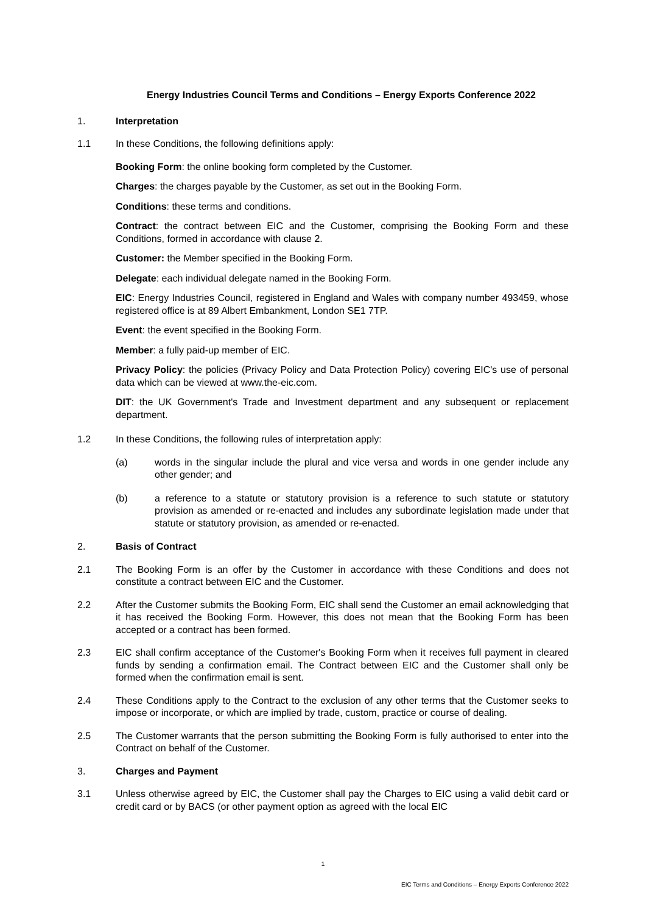Energy Industries Council Terms and Conditions – Energy Exports Conference 2022
1. Interpretation
1.1 In these Conditions, the following definitions apply:
Booking Form: the online booking form completed by the Customer.
Charges: the charges payable by the Customer, as set out in the Booking Form.
Conditions: these terms and conditions.
Contract: the contract between EIC and the Customer, comprising the Booking Form and these Conditions, formed in accordance with clause 2.
Customer: the Member specified in the Booking Form.
Delegate: each individual delegate named in the Booking Form.
EIC: Energy Industries Council, registered in England and Wales with company number 493459, whose registered office is at 89 Albert Embankment, London SE1 7TP.
Event: the event specified in the Booking Form.
Member: a fully paid-up member of EIC.
Privacy Policy: the policies (Privacy Policy and Data Protection Policy) covering EIC's use of personal data which can be viewed at www.the-eic.com.
DIT: the UK Government's Trade and Investment department and any subsequent or replacement department.
1.2 In these Conditions, the following rules of interpretation apply:
(a) words in the singular include the plural and vice versa and words in one gender include any other gender; and
(b) a reference to a statute or statutory provision is a reference to such statute or statutory provision as amended or re-enacted and includes any subordinate legislation made under that statute or statutory provision, as amended or re-enacted.
2. Basis of Contract
2.1 The Booking Form is an offer by the Customer in accordance with these Conditions and does not constitute a contract between EIC and the Customer.
2.2 After the Customer submits the Booking Form, EIC shall send the Customer an email acknowledging that it has received the Booking Form. However, this does not mean that the Booking Form has been accepted or a contract has been formed.
2.3 EIC shall confirm acceptance of the Customer's Booking Form when it receives full payment in cleared funds by sending a confirmation email. The Contract between EIC and the Customer shall only be formed when the confirmation email is sent.
2.4 These Conditions apply to the Contract to the exclusion of any other terms that the Customer seeks to impose or incorporate, or which are implied by trade, custom, practice or course of dealing.
2.5 The Customer warrants that the person submitting the Booking Form is fully authorised to enter into the Contract on behalf of the Customer.
3. Charges and Payment
3.1 Unless otherwise agreed by EIC, the Customer shall pay the Charges to EIC using a valid debit card or credit card or by BACS (or other payment option as agreed with the local EIC
1
EIC Terms and Conditions – Energy Exports Conference 2022